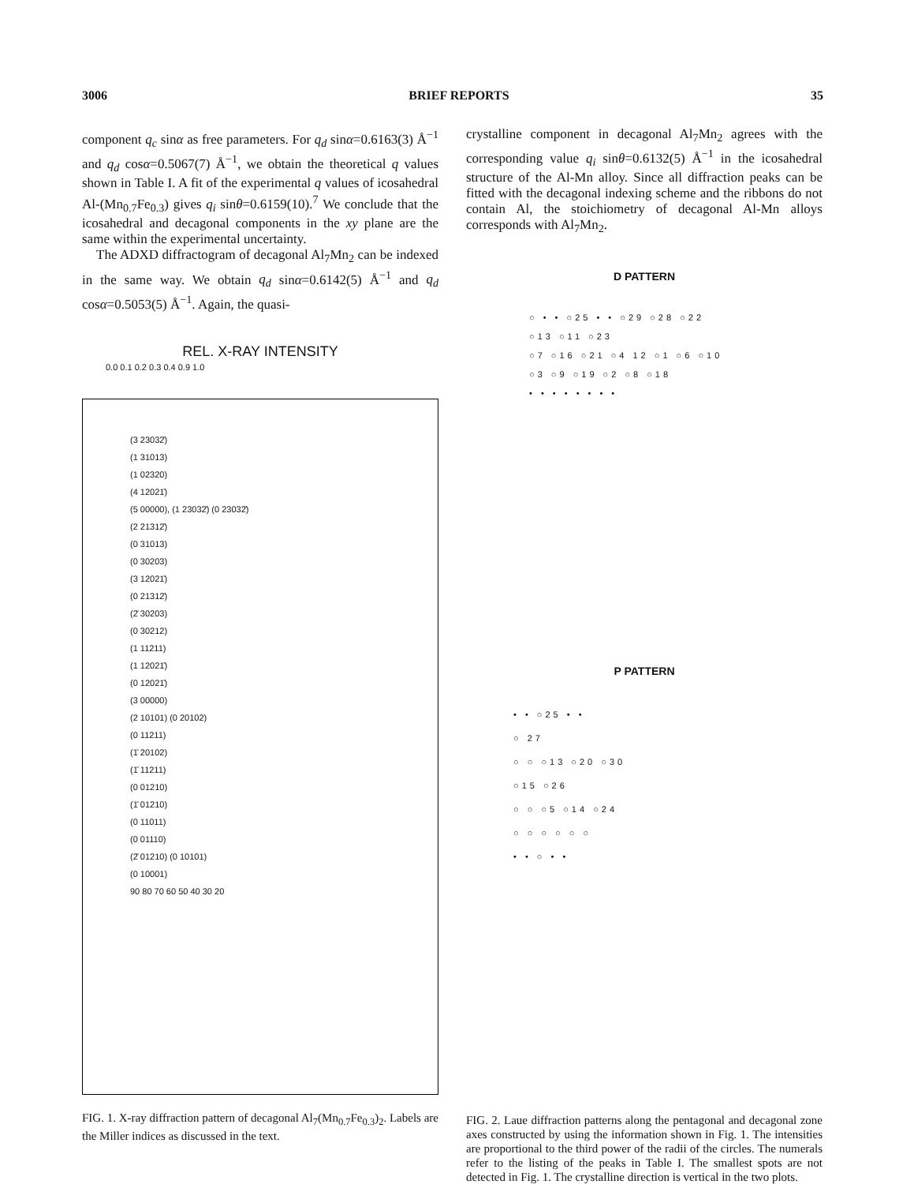3006 BRIEF REPORTS 35
component q<sub>c</sub> sinα as free parameters. For q<sub>d</sub> sinα=0.6163(3) Å<sup>−1</sup> and q<sub>d</sub> cosα=0.5067(7) Å<sup>−1</sup>, we obtain the theoretical q values shown in Table I. A fit of the experimental q values of icosahedral Al-(Mn<sub>0.7</sub>Fe<sub>0.3</sub>) gives q<sub>i</sub> sinθ=0.6159(10).<sup>7</sup> We conclude that the icosahedral and decagonal components in the xy plane are the same within the experimental uncertainty.
The ADXD diffractogram of decagonal Al<sub>7</sub>Mn<sub>2</sub> can be indexed in the same way. We obtain q<sub>d</sub> sinα=0.6142(5) Å<sup>−1</sup> and q<sub>d</sub> cosα=0.5053(5) Å<sup>−1</sup>. Again, the quasi-
REL. X-RAY INTENSITY
0.0 0.1 0.2 0.3 0.4 0.9 1.0
(3 23032̄)
(1 31013)
(1 02320)
(4 12021̄)
(5 00000), (1 23032̄) (0 23032̄)
(2 21312̄)
(0 31013)
(0 30203)
(3 12021̄)
(0 21312̄)
(2̄ 30203)
(0 30212)
(1 11211)
(1 12021̄)
(0 12021̄)
(3 00000)
(2 10101) (0 20102)
(0 11211)
(1̄ 20102)
(1̄ 11211)
(0 01210)
(1̄ 01210)
(0 11011)
(0 01110)
(2̄ 01210) (0 10101)
(0 10001)
90 80 70 60 50 40 30 20
FIG. 1. X-ray diffraction pattern of decagonal Al<sub>7</sub>(Mn<sub>0.7</sub>Fe<sub>0.3</sub>)<sub>2</sub>. Labels are the Miller indices as discussed in the text.
crystalline component in decagonal Al<sub>7</sub>Mn<sub>2</sub> agrees with the corresponding value q<sub>i</sub> sinθ=0.6132(5) Å<sup>−1</sup> in the icosahedral structure of the Al-Mn alloy. Since all diffraction peaks can be fitted with the decagonal indexing scheme and the ribbons do not contain Al, the stoichiometry of decagonal Al-Mn alloys corresponds with Al<sub>7</sub>Mn<sub>2</sub>.
D PATTERN
○ • • ○25 • • ○29 ○28 ○22
○13 ○11 ○23
○7 ○16 ○21 ○4 12 ○1 ○6 ○10
○3 ○9 ○19 ○2 ○8 ○18
• • • • • • • •
P PATTERN
• • ○25 • •
○ 27
○ ○ ○13 ○20 ○30
○15 ○26
○ ○ ○5 ○14 ○24
○ ○ ○ ○ ○ ○
• • ○ • •
FIG. 2. Laue diffraction patterns along the pentagonal and decagonal zone axes constructed by using the information shown in Fig. 1. The intensities are proportional to the third power of the radii of the circles. The numerals refer to the listing of the peaks in Table I. The smallest spots are not detected in Fig. 1. The crystalline direction is vertical in the two plots.